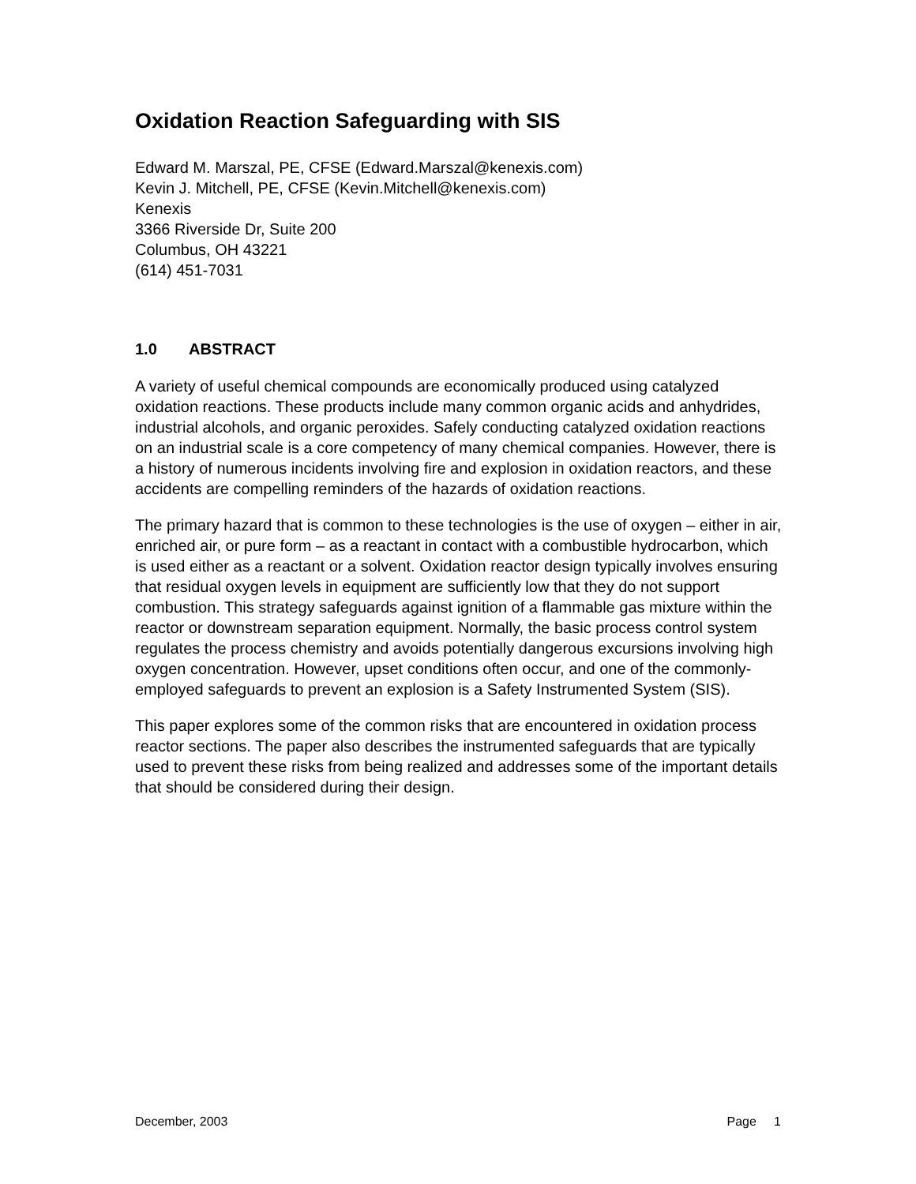Oxidation Reaction Safeguarding with SIS
Edward M. Marszal, PE, CFSE (Edward.Marszal@kenexis.com)
Kevin J. Mitchell, PE, CFSE (Kevin.Mitchell@kenexis.com)
Kenexis
3366 Riverside Dr, Suite 200
Columbus, OH 43221
(614) 451-7031
1.0 ABSTRACT
A variety of useful chemical compounds are economically produced using catalyzed oxidation reactions. These products include many common organic acids and anhydrides, industrial alcohols, and organic peroxides. Safely conducting catalyzed oxidation reactions on an industrial scale is a core competency of many chemical companies. However, there is a history of numerous incidents involving fire and explosion in oxidation reactors, and these accidents are compelling reminders of the hazards of oxidation reactions.
The primary hazard that is common to these technologies is the use of oxygen – either in air, enriched air, or pure form – as a reactant in contact with a combustible hydrocarbon, which is used either as a reactant or a solvent. Oxidation reactor design typically involves ensuring that residual oxygen levels in equipment are sufficiently low that they do not support combustion. This strategy safeguards against ignition of a flammable gas mixture within the reactor or downstream separation equipment. Normally, the basic process control system regulates the process chemistry and avoids potentially dangerous excursions involving high oxygen concentration. However, upset conditions often occur, and one of the commonly-employed safeguards to prevent an explosion is a Safety Instrumented System (SIS).
This paper explores some of the common risks that are encountered in oxidation process reactor sections. The paper also describes the instrumented safeguards that are typically used to prevent these risks from being realized and addresses some of the important details that should be considered during their design.
December, 2003 Page 1